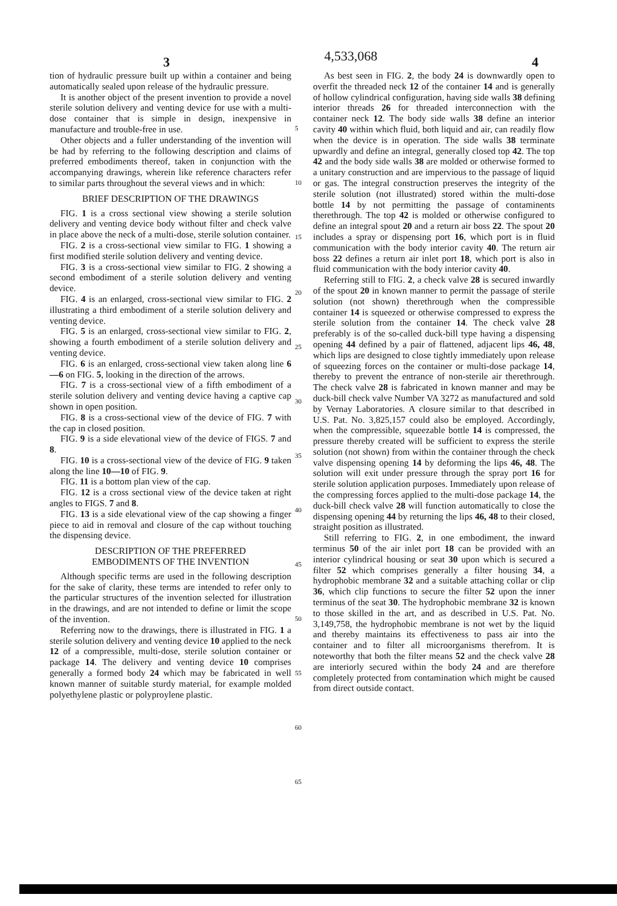3 4,533,068 4
tion of hydraulic pressure built up within a container and being automatically sealed upon release of the hydraulic pressure.
It is another object of the present invention to provide a novel sterile solution delivery and venting device for use with a multi-dose container that is simple in design, inexpensive in manufacture and trouble-free in use.
Other objects and a fuller understanding of the invention will be had by referring to the following description and claims of preferred embodiments thereof, taken in conjunction with the accompanying drawings, wherein like reference characters refer to similar parts throughout the several views and in which:
BRIEF DESCRIPTION OF THE DRAWINGS
FIG. 1 is a cross sectional view showing a sterile solution delivery and venting device body without filter and check valve in place above the neck of a multi-dose, sterile solution container.
FIG. 2 is a cross-sectional view similar to FIG. 1 showing a first modified sterile solution delivery and venting device.
FIG. 3 is a cross-sectional view similar to FIG. 2 showing a second embodiment of a sterile solution delivery and venting device.
FIG. 4 is an enlarged, cross-sectional view similar to FIG. 2 illustrating a third embodiment of a sterile solution delivery and venting device.
FIG. 5 is an enlarged, cross-sectional view similar to FIG. 2, showing a fourth embodiment of a sterile solution delivery and venting device.
FIG. 6 is an enlarged, cross-sectional view taken along line 6—6 on FIG. 5, looking in the direction of the arrows.
FIG. 7 is a cross-sectional view of a fifth embodiment of a sterile solution delivery and venting device having a captive cap shown in open position.
FIG. 8 is a cross-sectional view of the device of FIG. 7 with the cap in closed position.
FIG. 9 is a side elevational view of the device of FIGS. 7 and 8.
FIG. 10 is a cross-sectional view of the device of FIG. 9 taken along the line 10—10 of FIG. 9.
FIG. 11 is a bottom plan view of the cap.
FIG. 12 is a cross sectional view of the device taken at right angles to FIGS. 7 and 8.
FIG. 13 is a side elevational view of the cap showing a finger piece to aid in removal and closure of the cap without touching the dispensing device.
DESCRIPTION OF THE PREFERRED
EMBODIMENTS OF THE INVENTION
Although specific terms are used in the following description for the sake of clarity, these terms are intended to refer only to the particular structures of the invention selected for illustration in the drawings, and are not intended to define or limit the scope of the invention.
Referring now to the drawings, there is illustrated in FIG. 1 a sterile solution delivery and venting device 10 applied to the neck 12 of a compressible, multi-dose, sterile solution container or package 14. The delivery and venting device 10 comprises generally a formed body 24 which may be fabricated in well known manner of suitable sturdy material, for example molded polyethylene plastic or polyproylene plastic.
5
10
15
20
25
30
35
40
45
50
55
60
65
As best seen in FIG. 2, the body 24 is downwardly open to overfit the threaded neck 12 of the container 14 and is generally of hollow cylindrical configuration, having side walls 38 defining interior threads 26 for threaded interconnection with the container neck 12. The body side walls 38 define an interior cavity 40 within which fluid, both liquid and air, can readily flow when the device is in operation. The side walls 38 terminate upwardly and define an integral, generally closed top 42. The top 42 and the body side walls 38 are molded or otherwise formed to a unitary construction and are impervious to the passage of liquid or gas. The integral construction preserves the integrity of the sterile solution (not illustrated) stored within the multi-dose bottle 14 by not permitting the passage of contaminents therethrough. The top 42 is molded or otherwise configured to define an integral spout 20 and a return air boss 22. The spout 20 includes a spray or dispensing port 16, which port is in fluid communication with the body interior cavity 40. The return air boss 22 defines a return air inlet port 18, which port is also in fluid communication with the body interior cavity 40.
Referring still to FIG. 2, a check valve 28 is secured inwardly of the spout 20 in known manner to permit the passage of sterile solution (not shown) therethrough when the compressible container 14 is squeezed or otherwise compressed to express the sterile solution from the container 14. The check valve 28 preferably is of the so-called duck-bill type having a dispensing opening 44 defined by a pair of flattened, adjacent lips 46, 48, which lips are designed to close tightly immediately upon release of squeezing forces on the container or multi-dose package 14, thereby to prevent the entrance of non-sterile air therethrough. The check valve 28 is fabricated in known manner and may be duck-bill check valve Number VA 3272 as manufactured and sold by Vernay Laboratories. A closure similar to that described in U.S. Pat. No. 3,825,157 could also be employed. Accordingly, when the compressible, squeezable bottle 14 is compressed, the pressure thereby created will be sufficient to express the sterile solution (not shown) from within the container through the check valve dispensing opening 14 by deforming the lips 46, 48. The solution will exit under pressure through the spray port 16 for sterile solution application purposes. Immediately upon release of the compressing forces applied to the multi-dose package 14, the duck-bill check valve 28 will function automatically to close the dispensing opening 44 by returning the lips 46, 48 to their closed, straight position as illustrated.
Still referring to FIG. 2, in one embodiment, the inward terminus 50 of the air inlet port 18 can be provided with an interior cylindrical housing or seat 30 upon which is secured a filter 52 which comprises generally a filter housing 34, a hydrophobic membrane 32 and a suitable attaching collar or clip 36, which clip functions to secure the filter 52 upon the inner terminus of the seat 30. The hydrophobic membrane 32 is known to those skilled in the art, and as described in U.S. Pat. No. 3,149,758, the hydrophobic membrane is not wet by the liquid and thereby maintains its effectiveness to pass air into the container and to filter all microorganisms therefrom. It is noteworthy that both the filter means 52 and the check valve 28 are interiorly secured within the body 24 and are therefore completely protected from contamination which might be caused from direct outside contact.